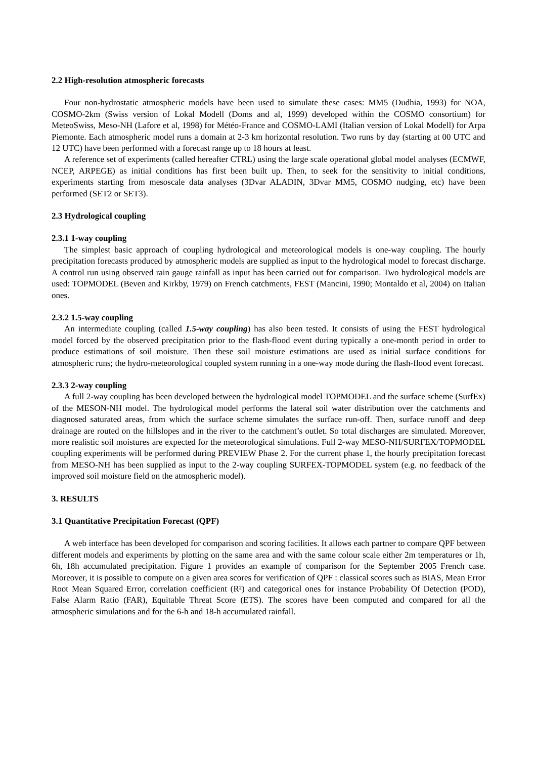2.2 High-resolution atmospheric forecasts
Four non-hydrostatic atmospheric models have been used to simulate these cases: MM5 (Dudhia, 1993) for NOA, COSMO-2km (Swiss version of Lokal Modell (Doms and al, 1999) developed within the COSMO consortium) for MeteoSwiss, Meso-NH (Lafore et al, 1998) for Météo-France and COSMO-LAMI (Italian version of Lokal Modell) for Arpa Piemonte. Each atmospheric model runs a domain at 2-3 km horizontal resolution. Two runs by day (starting at 00 UTC and 12 UTC) have been performed with a forecast range up to 18 hours at least.
A reference set of experiments (called hereafter CTRL) using the large scale operational global model analyses (ECMWF, NCEP, ARPEGE) as initial conditions has first been built up. Then, to seek for the sensitivity to initial conditions, experiments starting from mesoscale data analyses (3Dvar ALADIN, 3Dvar MM5, COSMO nudging, etc) have been performed (SET2 or SET3).
2.3 Hydrological coupling
2.3.1 1-way coupling
The simplest basic approach of coupling hydrological and meteorological models is one-way coupling. The hourly precipitation forecasts produced by atmospheric models are supplied as input to the hydrological model to forecast discharge. A control run using observed rain gauge rainfall as input has been carried out for comparison. Two hydrological models are used: TOPMODEL (Beven and Kirkby, 1979) on French catchments, FEST (Mancini, 1990; Montaldo et al, 2004) on Italian ones.
2.3.2 1.5-way coupling
An intermediate coupling (called 1.5-way coupling) has also been tested. It consists of using the FEST hydrological model forced by the observed precipitation prior to the flash-flood event during typically a one-month period in order to produce estimations of soil moisture. Then these soil moisture estimations are used as initial surface conditions for atmospheric runs; the hydro-meteorological coupled system running in a one-way mode during the flash-flood event forecast.
2.3.3 2-way coupling
A full 2-way coupling has been developed between the hydrological model TOPMODEL and the surface scheme (SurfEx) of the MESON-NH model. The hydrological model performs the lateral soil water distribution over the catchments and diagnosed saturated areas, from which the surface scheme simulates the surface run-off. Then, surface runoff and deep drainage are routed on the hillslopes and in the river to the catchment’s outlet. So total discharges are simulated. Moreover, more realistic soil moistures are expected for the meteorological simulations. Full 2-way MESO-NH/SURFEX/TOPMODEL coupling experiments will be performed during PREVIEW Phase 2. For the current phase 1, the hourly precipitation forecast from MESO-NH has been supplied as input to the 2-way coupling SURFEX-TOPMODEL system (e.g. no feedback of the improved soil moisture field on the atmospheric model).
3. RESULTS
3.1 Quantitative Precipitation Forecast (QPF)
A web interface has been developed for comparison and scoring facilities. It allows each partner to compare QPF between different models and experiments by plotting on the same area and with the same colour scale either 2m temperatures or 1h, 6h, 18h accumulated precipitation. Figure 1 provides an example of comparison for the September 2005 French case. Moreover, it is possible to compute on a given area scores for verification of QPF : classical scores such as BIAS, Mean Error Root Mean Squared Error, correlation coefficient (R²) and categorical ones for instance Probability Of Detection (POD), False Alarm Ratio (FAR), Equitable Threat Score (ETS). The scores have been computed and compared for all the atmospheric simulations and for the 6-h and 18-h accumulated rainfall.